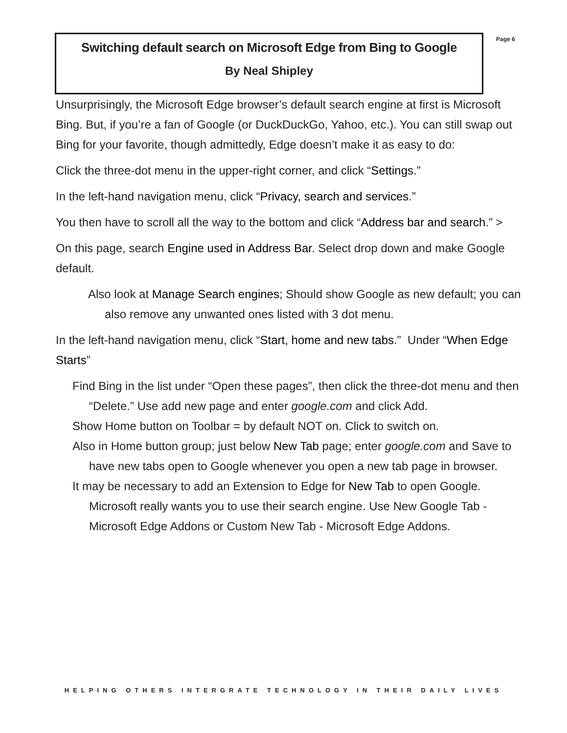Switching default search on Microsoft Edge from Bing to Google
By Neal Shipley
Page 6
Unsurprisingly, the Microsoft Edge browser’s default search engine at first is Microsoft Bing. But, if you’re a fan of Google (or DuckDuckGo, Yahoo, etc.). You can still swap out Bing for your favorite, though admittedly, Edge doesn’t make it as easy to do:
Click the three-dot menu in the upper-right corner, and click “Settings.”
In the left-hand navigation menu, click “Privacy, search and services.”
You then have to scroll all the way to the bottom and click “Address bar and search.” >
On this page, search Engine used in Address Bar. Select drop down and make Google default.
Also look at Manage Search engines; Should show Google as new default; you can also remove any unwanted ones listed with 3 dot menu.
In the left-hand navigation menu, click “Start, home and new tabs.” Under “When Edge Starts”
Find Bing in the list under “Open these pages”, then click the three-dot menu and then “Delete.” Use add new page and enter google.com and click Add.
Show Home button on Toolbar = by default NOT on. Click to switch on.
Also in Home button group; just below New Tab page; enter google.com and Save to have new tabs open to Google whenever you open a new tab page in browser.
It may be necessary to add an Extension to Edge for New Tab to open Google. Microsoft really wants you to use their search engine. Use New Google Tab - Microsoft Edge Addons or Custom New Tab - Microsoft Edge Addons.
HELPING OTHERS INTERGRATE TECHNOLOGY IN THEIR DAILY LIVES